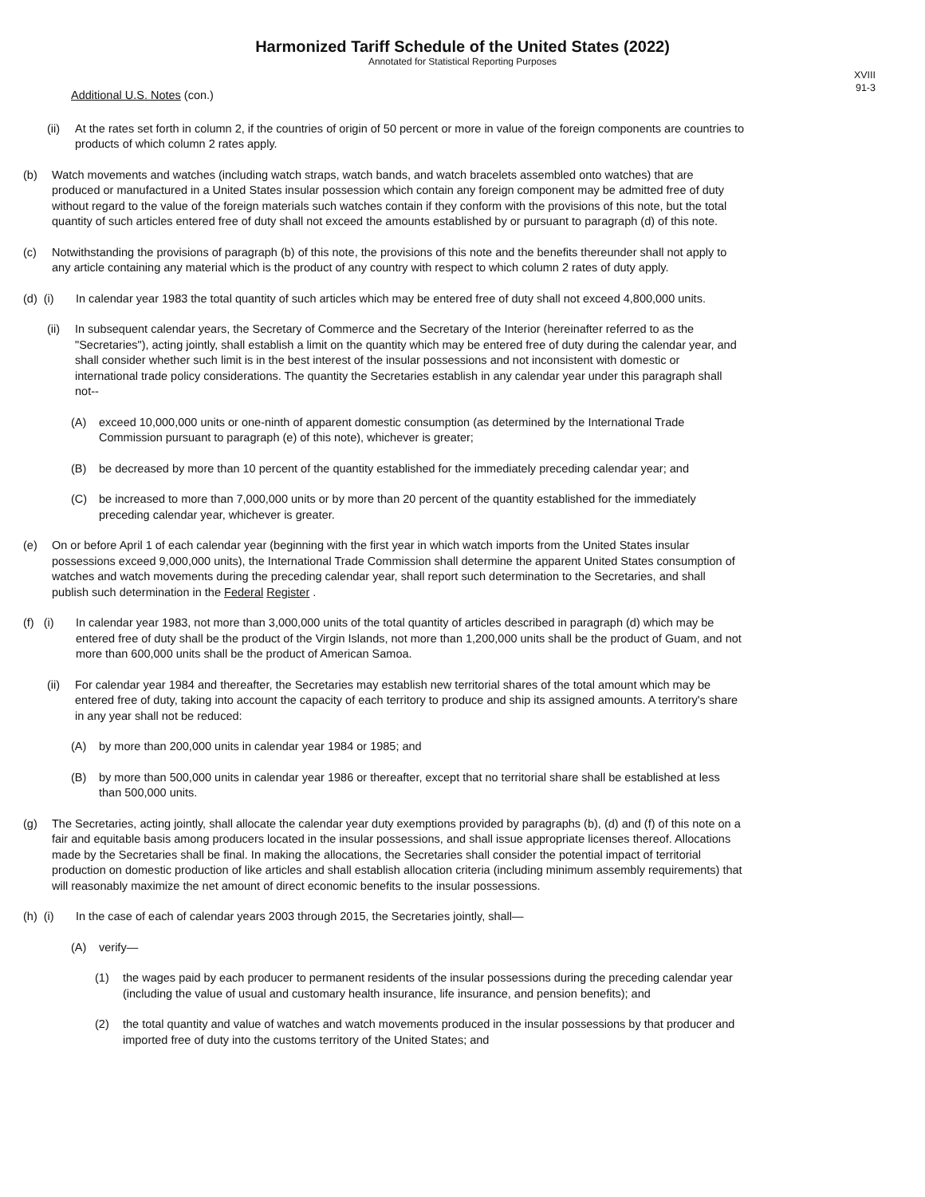Harmonized Tariff Schedule of the United States (2022)
Annotated for Statistical Reporting Purposes
XVIII
91-3
Additional U.S. Notes (con.)
(ii) At the rates set forth in column 2, if the countries of origin of 50 percent or more in value of the foreign components are countries to products of which column 2 rates apply.
(b) Watch movements and watches (including watch straps, watch bands, and watch bracelets assembled onto watches) that are produced or manufactured in a United States insular possession which contain any foreign component may be admitted free of duty without regard to the value of the foreign materials such watches contain if they conform with the provisions of this note, but the total quantity of such articles entered free of duty shall not exceed the amounts established by or pursuant to paragraph (d) of this note.
(c) Notwithstanding the provisions of paragraph (b) of this note, the provisions of this note and the benefits thereunder shall not apply to any article containing any material which is the product of any country with respect to which column 2 rates of duty apply.
(d) (i) In calendar year 1983 the total quantity of such articles which may be entered free of duty shall not exceed 4,800,000 units.
(ii) In subsequent calendar years, the Secretary of Commerce and the Secretary of the Interior (hereinafter referred to as the "Secretaries"), acting jointly, shall establish a limit on the quantity which may be entered free of duty during the calendar year, and shall consider whether such limit is in the best interest of the insular possessions and not inconsistent with domestic or international trade policy considerations. The quantity the Secretaries establish in any calendar year under this paragraph shall not--
(A) exceed 10,000,000 units or one-ninth of apparent domestic consumption (as determined by the International Trade Commission pursuant to paragraph (e) of this note), whichever is greater;
(B) be decreased by more than 10 percent of the quantity established for the immediately preceding calendar year; and
(C) be increased to more than 7,000,000 units or by more than 20 percent of the quantity established for the immediately preceding calendar year, whichever is greater.
(e) On or before April 1 of each calendar year (beginning with the first year in which watch imports from the United States insular possessions exceed 9,000,000 units), the International Trade Commission shall determine the apparent United States consumption of watches and watch movements during the preceding calendar year, shall report such determination to the Secretaries, and shall publish such determination in the Federal Register .
(f) (i) In calendar year 1983, not more than 3,000,000 units of the total quantity of articles described in paragraph (d) which may be entered free of duty shall be the product of the Virgin Islands, not more than 1,200,000 units shall be the product of Guam, and not more than 600,000 units shall be the product of American Samoa.
(ii) For calendar year 1984 and thereafter, the Secretaries may establish new territorial shares of the total amount which may be entered free of duty, taking into account the capacity of each territory to produce and ship its assigned amounts. A territory's share in any year shall not be reduced:
(A) by more than 200,000 units in calendar year 1984 or 1985; and
(B) by more than 500,000 units in calendar year 1986 or thereafter, except that no territorial share shall be established at less than 500,000 units.
(g) The Secretaries, acting jointly, shall allocate the calendar year duty exemptions provided by paragraphs (b), (d) and (f) of this note on a fair and equitable basis among producers located in the insular possessions, and shall issue appropriate licenses thereof. Allocations made by the Secretaries shall be final. In making the allocations, the Secretaries shall consider the potential impact of territorial production on domestic production of like articles and shall establish allocation criteria (including minimum assembly requirements) that will reasonably maximize the net amount of direct economic benefits to the insular possessions.
(h) (i) In the case of each of calendar years 2003 through 2015, the Secretaries jointly, shall—
(A) verify—
(1) the wages paid by each producer to permanent residents of the insular possessions during the preceding calendar year (including the value of usual and customary health insurance, life insurance, and pension benefits); and
(2) the total quantity and value of watches and watch movements produced in the insular possessions by that producer and imported free of duty into the customs territory of the United States; and